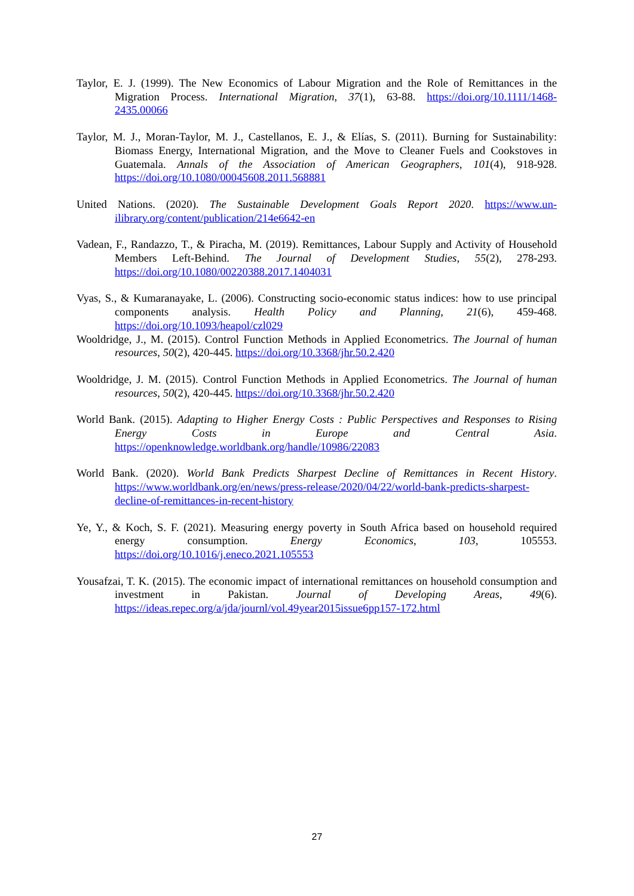Taylor, E. J. (1999). The New Economics of Labour Migration and the Role of Remittances in the Migration Process. International Migration, 37(1), 63-88. https://doi.org/10.1111/1468-2435.00066
Taylor, M. J., Moran-Taylor, M. J., Castellanos, E. J., & Elías, S. (2011). Burning for Sustainability: Biomass Energy, International Migration, and the Move to Cleaner Fuels and Cookstoves in Guatemala. Annals of the Association of American Geographers, 101(4), 918-928. https://doi.org/10.1080/00045608.2011.568881
United Nations. (2020). The Sustainable Development Goals Report 2020. https://www.un-ilibrary.org/content/publication/214e6642-en
Vadean, F., Randazzo, T., & Piracha, M. (2019). Remittances, Labour Supply and Activity of Household Members Left-Behind. The Journal of Development Studies, 55(2), 278-293. https://doi.org/10.1080/00220388.2017.1404031
Vyas, S., & Kumaranayake, L. (2006). Constructing socio-economic status indices: how to use principal components analysis. Health Policy and Planning, 21(6), 459-468. https://doi.org/10.1093/heapol/czl029
Wooldridge, J., M. (2015). Control Function Methods in Applied Econometrics. The Journal of human resources, 50(2), 420-445. https://doi.org/10.3368/jhr.50.2.420
Wooldridge, J. M. (2015). Control Function Methods in Applied Econometrics. The Journal of human resources, 50(2), 420-445. https://doi.org/10.3368/jhr.50.2.420
World Bank. (2015). Adapting to Higher Energy Costs : Public Perspectives and Responses to Rising Energy Costs in Europe and Central Asia. https://openknowledge.worldbank.org/handle/10986/22083
World Bank. (2020). World Bank Predicts Sharpest Decline of Remittances in Recent History. https://www.worldbank.org/en/news/press-release/2020/04/22/world-bank-predicts-sharpest-decline-of-remittances-in-recent-history
Ye, Y., & Koch, S. F. (2021). Measuring energy poverty in South Africa based on household required energy consumption. Energy Economics, 103, 105553. https://doi.org/10.1016/j.eneco.2021.105553
Yousafzai, T. K. (2015). The economic impact of international remittances on household consumption and investment in Pakistan. Journal of Developing Areas, 49(6). https://ideas.repec.org/a/jda/journl/vol.49year2015issue6pp157-172.html
27